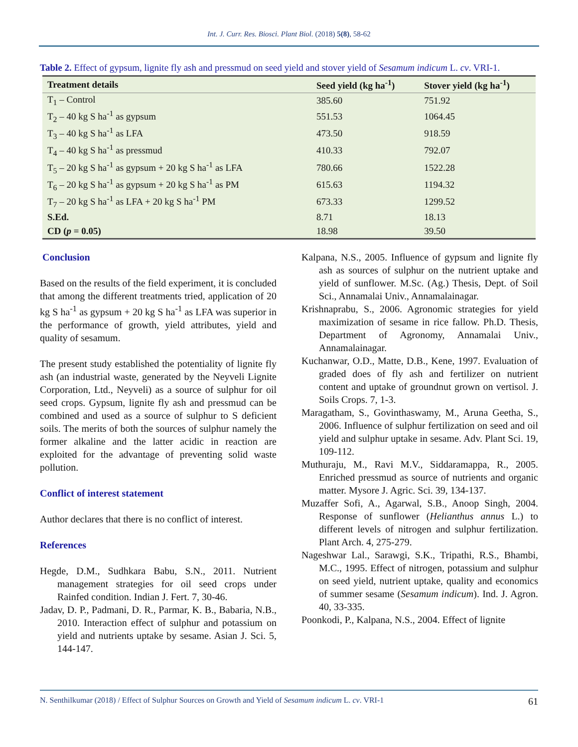Int. J. Curr. Res. Biosci. Plant Biol. (2018) 5(8), 58-62
Table 2. Effect of gypsum, lignite fly ash and pressmud on seed yield and stover yield of Sesamum indicum L. cv. VRI-1.
| Treatment details | Seed yield (kg ha<sup>-1</sup>) | Stover yield (kg ha<sup>-1</sup>) |
| --- | --- | --- |
| T<sub>1</sub> – Control | 385.60 | 751.92 |
| T<sub>2</sub> – 40 kg S ha<sup>-1</sup> as gypsum | 551.53 | 1064.45 |
| T<sub>3</sub> – 40 kg S ha<sup>-1</sup> as LFA | 473.50 | 918.59 |
| T<sub>4</sub> – 40 kg S ha<sup>-1</sup> as pressmud | 410.33 | 792.07 |
| T<sub>5</sub> – 20 kg S ha<sup>-1</sup> as gypsum + 20 kg S ha<sup>-1</sup> as LFA | 780.66 | 1522.28 |
| T<sub>6</sub> – 20 kg S ha<sup>-1</sup> as gypsum + 20 kg S ha<sup>-1</sup> as PM | 615.63 | 1194.32 |
| T<sub>7</sub> – 20 kg S ha<sup>-1</sup> as LFA + 20 kg S ha<sup>-1</sup> PM | 673.33 | 1299.52 |
| S.Ed. | 8.71 | 18.13 |
| CD ( p = 0.05) | 18.98 | 39.50 |
Conclusion
Based on the results of the field experiment, it is concluded that among the different treatments tried, application of 20 kg S ha<sup>-1</sup> as gypsum + 20 kg S ha<sup>-1</sup> as LFA was superior in the performance of growth, yield attributes, yield and quality of sesamum.
The present study established the potentiality of lignite fly ash (an industrial waste, generated by the Neyveli Lignite Corporation, Ltd., Neyveli) as a source of sulphur for oil seed crops. Gypsum, lignite fly ash and pressmud can be combined and used as a source of sulphur to S deficient soils. The merits of both the sources of sulphur namely the former alkaline and the latter acidic in reaction are exploited for the advantage of preventing solid waste pollution.
Conflict of interest statement
Author declares that there is no conflict of interest.
References
Hegde, D.M., Sudhkara Babu, S.N., 2011. Nutrient management strategies for oil seed crops under Rainfed condition. Indian J. Fert. 7, 30-46.
Jadav, D. P., Padmani, D. R., Parmar, K. B., Babaria, N.B., 2010. Interaction effect of sulphur and potassium on yield and nutrients uptake by sesame. Asian J. Sci. 5, 144-147.
Kalpana, N.S., 2005. Influence of gypsum and lignite fly ash as sources of sulphur on the nutrient uptake and yield of sunflower. M.Sc. (Ag.) Thesis, Dept. of Soil Sci., Annamalai Univ., Annamalainagar.
Krishnaprabu, S., 2006. Agronomic strategies for yield maximization of sesame in rice fallow. Ph.D. Thesis, Department of Agronomy, Annamalai Univ., Annamalainagar.
Kuchanwar, O.D., Matte, D.B., Kene, 1997. Evaluation of graded does of fly ash and fertilizer on nutrient content and uptake of groundnut grown on vertisol. J. Soils Crops. 7, 1-3.
Maragatham, S., Govinthaswamy, M., Aruna Geetha, S., 2006. Influence of sulphur fertilization on seed and oil yield and sulphur uptake in sesame. Adv. Plant Sci. 19, 109-112.
Muthuraju, M., Ravi M.V., Siddaramappa, R., 2005. Enriched pressmud as source of nutrients and organic matter. Mysore J. Agric. Sci. 39, 134-137.
Muzaffer Sofi, A., Agarwal, S.B., Anoop Singh, 2004. Response of sunflower (Helianthus annus L.) to different levels of nitrogen and sulphur fertilization. Plant Arch. 4, 275-279.
Nageshwar Lal., Sarawgi, S.K., Tripathi, R.S., Bhambi, M.C., 1995. Effect of nitrogen, potassium and sulphur on seed yield, nutrient uptake, quality and economics of summer sesame (Sesamum indicum). Ind. J. Agron. 40, 33-335.
Poonkodi, P., Kalpana, N.S., 2004. Effect of lignite
N. Senthilkumar (2018) / Effect of Sulphur Sources on Growth and Yield of Sesamum indicum L. cv. VRI-1 61